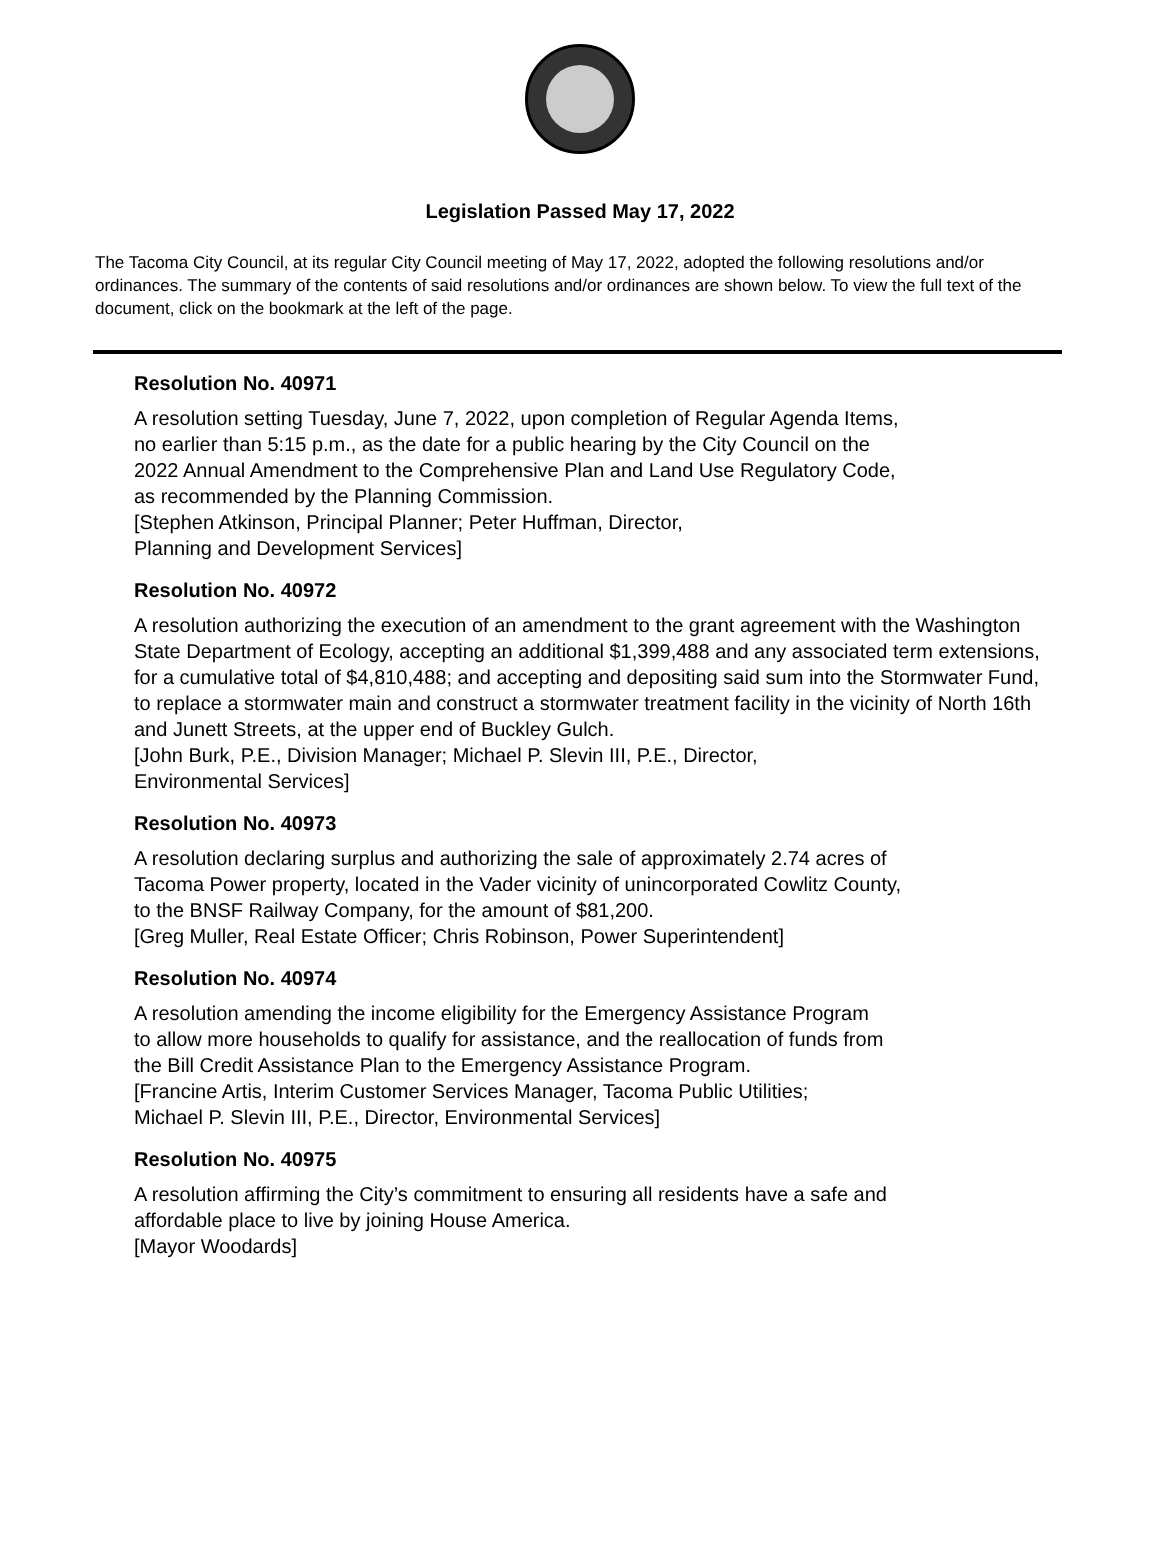Legislation Passed May 17, 2022
The Tacoma City Council, at its regular City Council meeting of May 17, 2022, adopted the following resolutions and/or ordinances. The summary of the contents of said resolutions and/or ordinances are shown below. To view the full text of the document, click on the bookmark at the left of the page.
Resolution No. 40971
A resolution setting Tuesday, June 7, 2022, upon completion of Regular Agenda Items,
no earlier than 5:15 p.m., as the date for a public hearing by the City Council on the
2022 Annual Amendment to the Comprehensive Plan and Land Use Regulatory Code,
as recommended by the Planning Commission.
[Stephen Atkinson, Principal Planner; Peter Huffman, Director,
Planning and Development Services]
Resolution No. 40972
A resolution authorizing the execution of an amendment to the grant agreement with the Washington State Department of Ecology, accepting an additional $1,399,488 and any associated term extensions, for a cumulative total of $4,810,488; and accepting and depositing said sum into the Stormwater Fund, to replace a stormwater main and construct a stormwater treatment facility in the vicinity of North 16th and Junett Streets, at the upper end of Buckley Gulch.
[John Burk, P.E., Division Manager; Michael P. Slevin III, P.E., Director,
Environmental Services]
Resolution No. 40973
A resolution declaring surplus and authorizing the sale of approximately 2.74 acres of
Tacoma Power property, located in the Vader vicinity of unincorporated Cowlitz County,
to the BNSF Railway Company, for the amount of $81,200.
[Greg Muller, Real Estate Officer; Chris Robinson, Power Superintendent]
Resolution No. 40974
A resolution amending the income eligibility for the Emergency Assistance Program
to allow more households to qualify for assistance, and the reallocation of funds from
the Bill Credit Assistance Plan to the Emergency Assistance Program.
[Francine Artis, Interim Customer Services Manager, Tacoma Public Utilities;
Michael P. Slevin III, P.E., Director, Environmental Services]
Resolution No. 40975
A resolution affirming the City’s commitment to ensuring all residents have a safe and
affordable place to live by joining House America.
[Mayor Woodards]